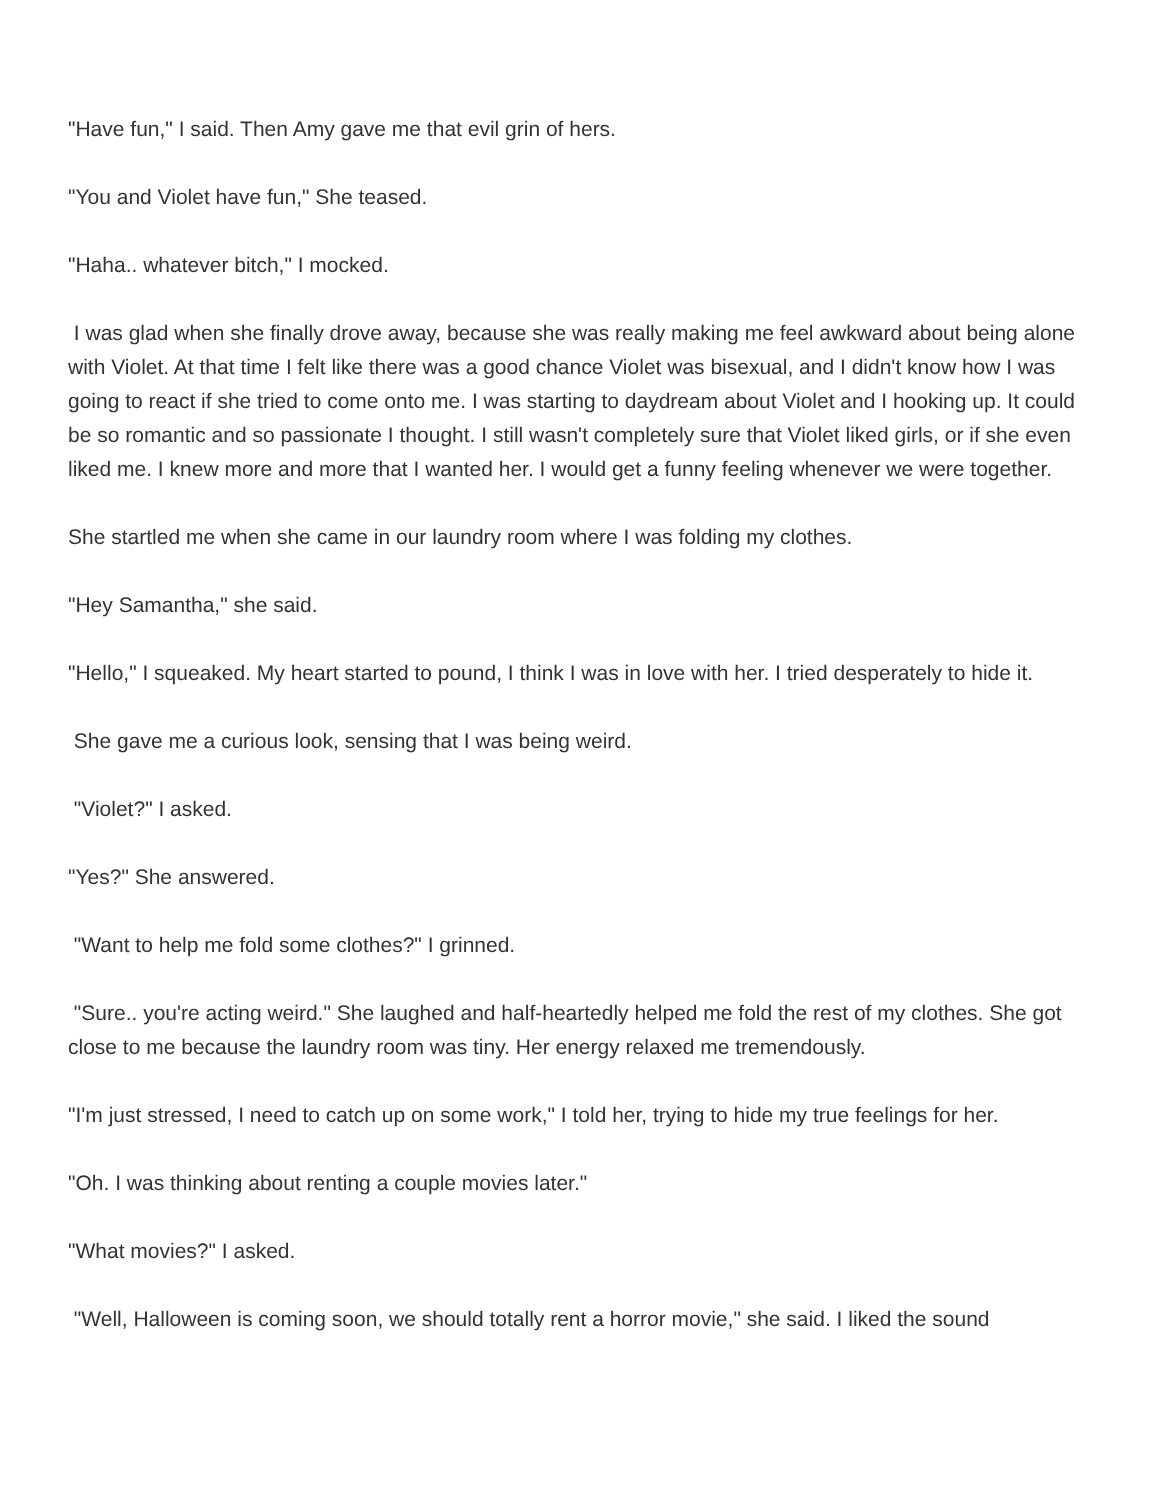"Have fun," I said. Then Amy gave me that evil grin of hers.
"You and Violet have fun," She teased.
"Haha.. whatever bitch," I mocked.
I was glad when she finally drove away, because she was really making me feel awkward about being alone with Violet. At that time I felt like there was a good chance Violet was bisexual, and I didn't know how I was going to react if she tried to come onto me. I was starting to daydream about Violet and I hooking up. It could be so romantic and so passionate I thought. I still wasn't completely sure that Violet liked girls, or if she even liked me. I knew more and more that I wanted her. I would get a funny feeling whenever we were together.
She startled me when she came in our laundry room where I was folding my clothes.
"Hey Samantha," she said.
"Hello," I squeaked. My heart started to pound, I think I was in love with her. I tried desperately to hide it.
She gave me a curious look, sensing that I was being weird.
"Violet?" I asked.
"Yes?" She answered.
"Want to help me fold some clothes?" I grinned.
"Sure.. you're acting weird." She laughed and half-heartedly helped me fold the rest of my clothes. She got close to me because the laundry room was tiny. Her energy relaxed me tremendously.
"I'm just stressed, I need to catch up on some work," I told her, trying to hide my true feelings for her.
"Oh. I was thinking about renting a couple movies later."
"What movies?" I asked.
"Well, Halloween is coming soon, we should totally rent a horror movie," she said. I liked the sound